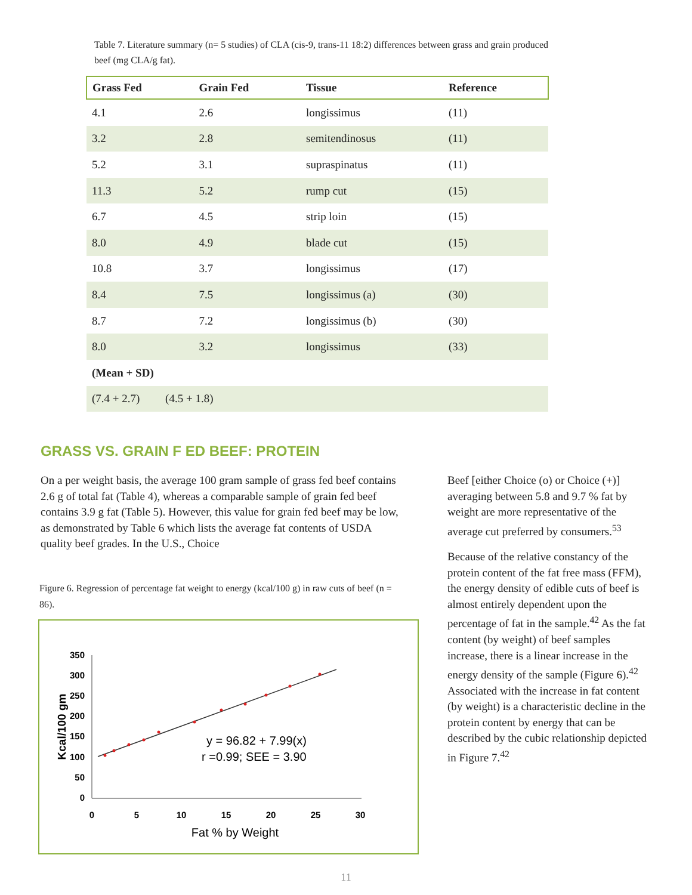Table 7. Literature summary (n= 5 studies) of CLA (cis-9, trans-11 18:2) differences between grass and grain produced beef (mg CLA/g fat).
| Grass Fed | Grain Fed | Tissue | Reference |
| --- | --- | --- | --- |
| 4.1 | 2.6 | longissimus | (11) |
| 3.2 | 2.8 | semitendinosus | (11) |
| 5.2 | 3.1 | supraspinatus | (11) |
| 11.3 | 5.2 | rump cut | (15) |
| 6.7 | 4.5 | strip loin | (15) |
| 8.0 | 4.9 | blade cut | (15) |
| 10.8 | 3.7 | longissimus | (17) |
| 8.4 | 7.5 | longissimus (a) | (30) |
| 8.7 | 7.2 | longissimus (b) | (30) |
| 8.0 | 3.2 | longissimus | (33) |
| (Mean + SD) | | | |
| (7.4 + 2.7) (4.5 + 1.8) | | | |
GRASS VS. GRAIN F ED BEEF: PROTEIN
On a per weight basis, the average 100 gram sample of grass fed beef contains 2.6 g of total fat (Table 4), whereas a comparable sample of grain fed beef contains 3.9 g fat (Table 5). However, this value for grain fed beef may be low, as demonstrated by Table 6 which lists the average fat contents of USDA quality beef grades. In the U.S., Choice
Figure 6. Regression of percentage fat weight to energy (kcal/100 g) in raw cuts of beef (n = 86).
350
300
250
200
150
100
50
0
0
5
10
15
20
25
30
Fat % by Weight
Kcal/100 gm
y = 96.82 + 7.99(x)
r =0.99; SEE = 3.90
Beef [either Choice (o) or Choice (+)] averaging between 5.8 and 9.7 % fat by weight are more representative of the average cut preferred by consumers.<sup>53</sup>
Because of the relative constancy of the protein content of the fat free mass (FFM), the energy density of edible cuts of beef is almost entirely dependent upon the percentage of fat in the sample.<sup>42</sup> As the fat content (by weight) of beef samples increase, there is a linear increase in the energy density of the sample (Figure 6).<sup>42</sup> Associated with the increase in fat content (by weight) is a characteristic decline in the protein content by energy that can be described by the cubic relationship depicted in Figure 7.<sup>42</sup>
11